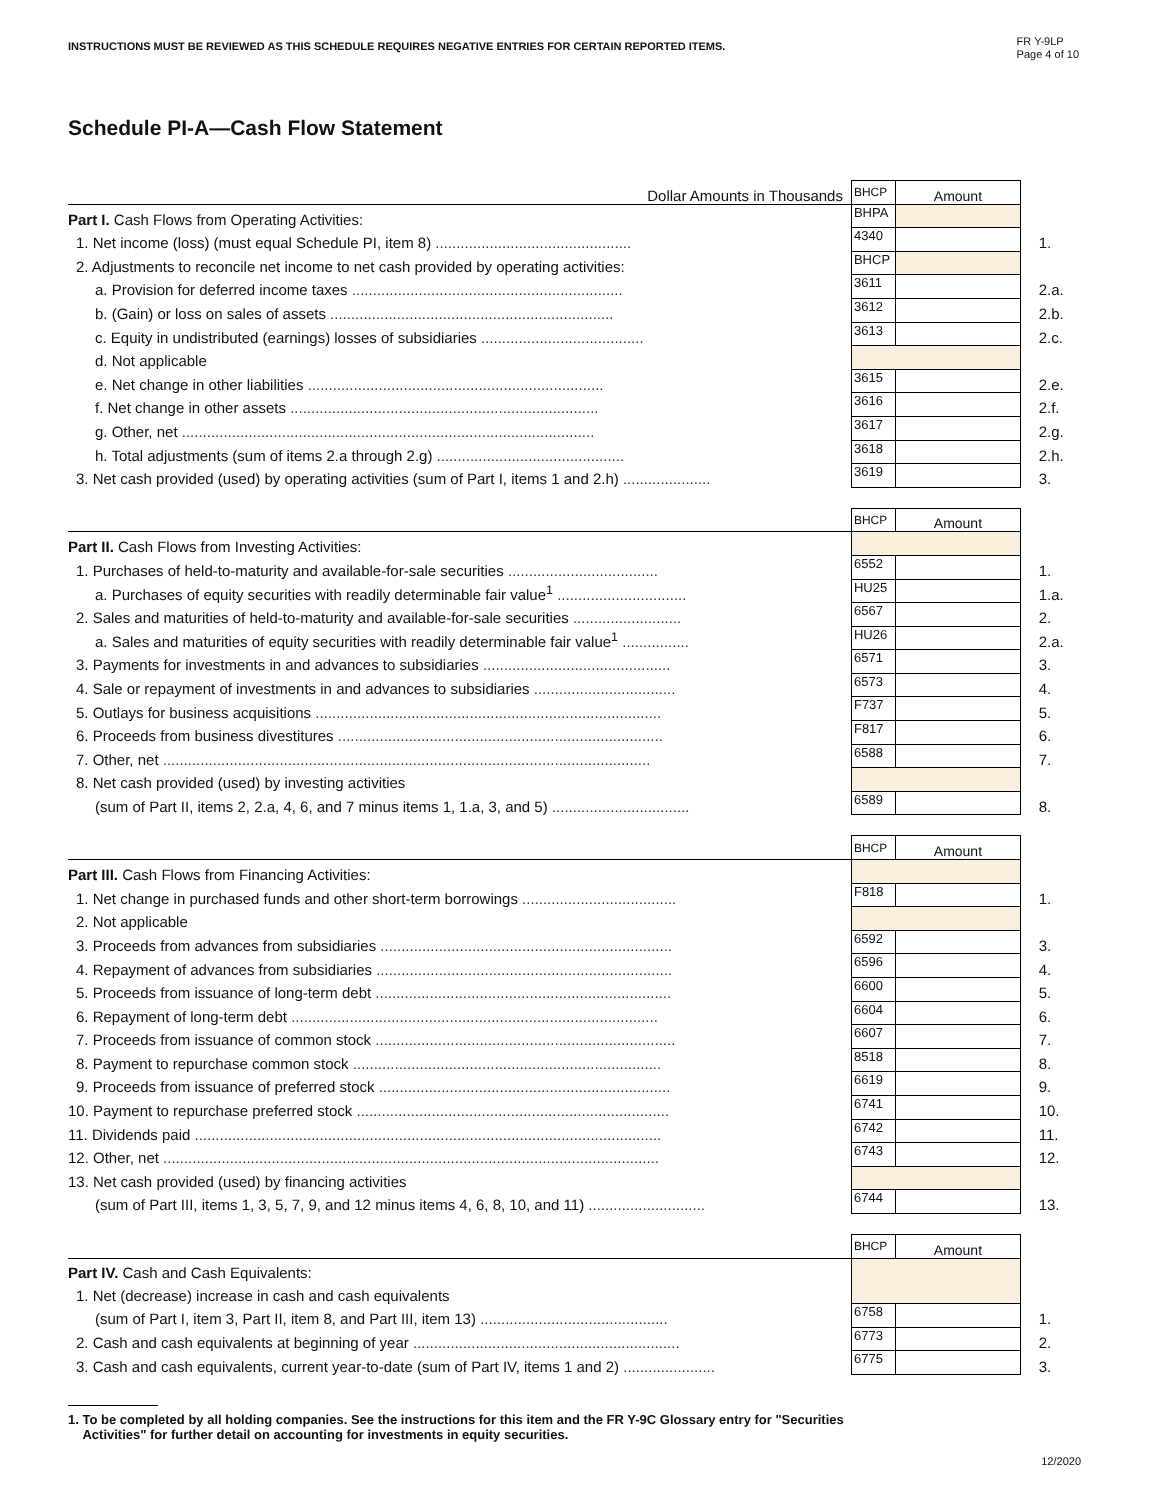INSTRUCTIONS MUST BE REVIEWED AS THIS SCHEDULE REQUIRES NEGATIVE ENTRIES FOR CERTAIN REPORTED ITEMS.
FR Y-9LP
Page 4 of 10
Schedule PI-A—Cash Flow Statement
| Dollar Amounts in Thousands | BHCP | Amount | |
| Part I. Cash Flows from Operating Activities: | BHPA | | |
| 1. Net income (loss) (must equal Schedule PI, item 8) ............................................... | 4340 | | 1. |
| 2. Adjustments to reconcile net income to net cash provided by operating activities: | BHCP | | |
| a. Provision for deferred income taxes ................................................................. | 3611 | | 2.a. |
| b. (Gain) or loss on sales of assets .................................................................... | 3612 | | 2.b. |
| c. Equity in undistributed (earnings) losses of subsidiaries ....................................... | 3613 | | 2.c. |
| d. Not applicable | | | |
| e. Net change in other liabilities ....................................................................... | 3615 | | 2.e. |
| f. Net change in other assets .......................................................................... | 3616 | | 2.f. |
| g. Other, net ................................................................................................... | 3617 | | 2.g. |
| h. Total adjustments (sum of items 2.a through 2.g) ............................................. | 3618 | | 2.h. |
| 3. Net cash provided (used) by operating activities (sum of Part I, items 1 and 2.h) ..................... | 3619 | | 3. |
| | BHCP | Amount | |
| Part II. Cash Flows from Investing Activities: | | | |
| 1. Purchases of held-to-maturity and available-for-sale securities .................................... | 6552 | | 1. |
| a. Purchases of equity securities with readily determinable fair value<sup>1</sup> ............................... | HU25 | | 1.a. |
| 2. Sales and maturities of held-to-maturity and available-for-sale securities .......................... | 6567 | | 2. |
| a. Sales and maturities of equity securities with readily determinable fair value<sup>1</sup> ................ | HU26 | | 2.a. |
| 3. Payments for investments in and advances to subsidiaries ............................................. | 6571 | | 3. |
| 4. Sale or repayment of investments in and advances to subsidiaries .................................. | 6573 | | 4. |
| 5. Outlays for business acquisitions ................................................................................... | F737 | | 5. |
| 6. Proceeds from business divestitures .............................................................................. | F817 | | 6. |
| 7. Other, net ..................................................................................................................... | 6588 | | 7. |
| 8. Net cash provided (used) by investing activities | | | |
| (sum of Part II, items 2, 2.a, 4, 6, and 7 minus items 1, 1.a, 3, and 5) ................................. | 6589 | | 8. |
| | BHCP | Amount | |
| Part III. Cash Flows from Financing Activities: | | | |
| 1. Net change in purchased funds and other short-term borrowings ..................................... | F818 | | 1. |
| 2. Not applicable | | | |
| 3. Proceeds from advances from subsidiaries ...................................................................... | 6592 | | 3. |
| 4. Repayment of advances from subsidiaries ....................................................................... | 6596 | | 4. |
| 5. Proceeds from issuance of long-term debt ....................................................................... | 6600 | | 5. |
| 6. Repayment of long-term debt ........................................................................................ | 6604 | | 6. |
| 7. Proceeds from issuance of common stock ........................................................................ | 6607 | | 7. |
| 8. Payment to repurchase common stock .......................................................................... | 8518 | | 8. |
| 9. Proceeds from issuance of preferred stock ...................................................................... | 6619 | | 9. |
| 10. Payment to repurchase preferred stock ........................................................................... | 6741 | | 10. |
| 11. Dividends paid ................................................................................................................ | 6742 | | 11. |
| 12. Other, net ....................................................................................................................... | 6743 | | 12. |
| 13. Net cash provided (used) by financing activities | | | |
| (sum of Part III, items 1, 3, 5, 7, 9, and 12 minus items 4, 6, 8, 10, and 11) ............................ | 6744 | | 13. |
| | BHCP | Amount | |
| Part IV. Cash and Cash Equivalents: | | | |
| 1. Net (decrease) increase in cash and cash equivalents | | | |
| (sum of Part I, item 3, Part II, item 8, and Part III, item 13) ............................................. | 6758 | | 1. |
| 2. Cash and cash equivalents at beginning of year ................................................................ | 6773 | | 2. |
| 3. Cash and cash equivalents, current year-to-date (sum of Part IV, items 1 and 2) ...................... | 6775 | | 3. |
1. To be completed by all holding companies. See the instructions for this item and the FR Y-9C Glossary entry for "Securities
Activities" for further detail on accounting for investments in equity securities.
12/2020